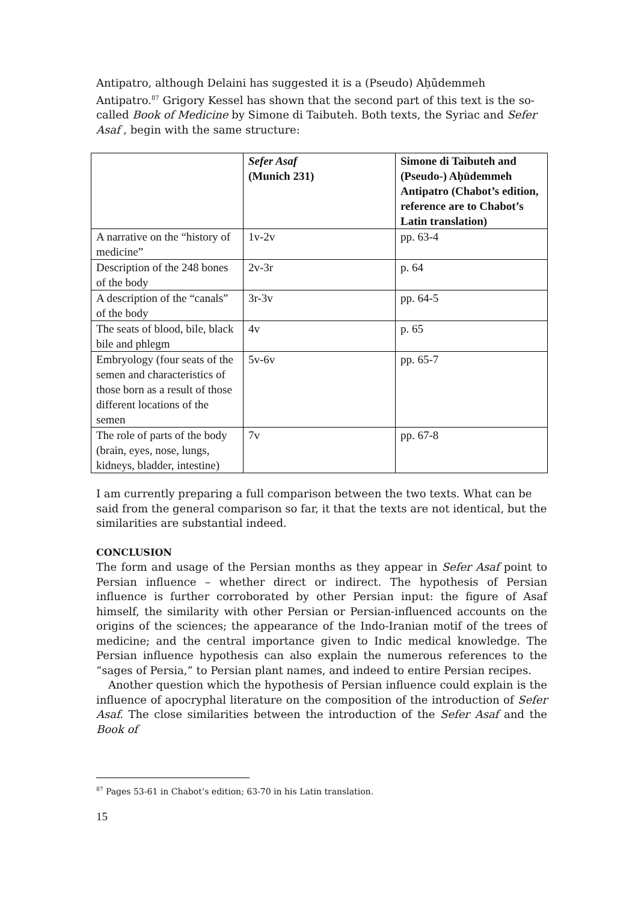Antipatro, although Delaini has suggested it is a (Pseudo) Aḥūdemmeh Antipatro.<sup>87</sup> Grigory Kessel has shown that the second part of this text is the so-called Book of Medicine by Simone di Taibuteh. Both texts, the Syriac and Sefer Asaf , begin with the same structure:
| | Sefer Asaf (Munich 231) | Simone di Taibuteh and (Pseudo-) Aḥūdemmeh Antipatro (Chabot’s edition, reference are to Chabot’s Latin translation) |
| A narrative on the “history of medicine” | 1v-2v | pp. 63-4 |
| Description of the 248 bones of the body | 2v-3r | p. 64 |
| A description of the “canals” of the body | 3r-3v | pp. 64-5 |
| The seats of blood, bile, black bile and phlegm | 4v | p. 65 |
| Embryology (four seats of the semen and characteristics of those born as a result of those different locations of the semen | 5v-6v | pp. 65-7 |
| The role of parts of the body (brain, eyes, nose, lungs, kidneys, bladder, intestine) | 7v | pp. 67-8 |
I am currently preparing a full comparison between the two texts. What can be said from the general comparison so far, it that the texts are not identical, but the similarities are substantial indeed.
CONCLUSION
The form and usage of the Persian months as they appear in Sefer Asaf point to Persian influence – whether direct or indirect. The hypothesis of Persian influence is further corroborated by other Persian input: the figure of Asaf himself, the similarity with other Persian or Persian-influenced accounts on the origins of the sciences; the appearance of the Indo-Iranian motif of the trees of medicine; and the central importance given to Indic medical knowledge. The Persian influence hypothesis can also explain the numerous references to the “sages of Persia,” to Persian plant names, and indeed to entire Persian recipes.
Another question which the hypothesis of Persian influence could explain is the influence of apocryphal literature on the composition of the introduction of Sefer Asaf. The close similarities between the introduction of the Sefer Asaf and the Book of
<sup>87</sup> Pages 53-61 in Chabot’s edition; 63-70 in his Latin translation.
15